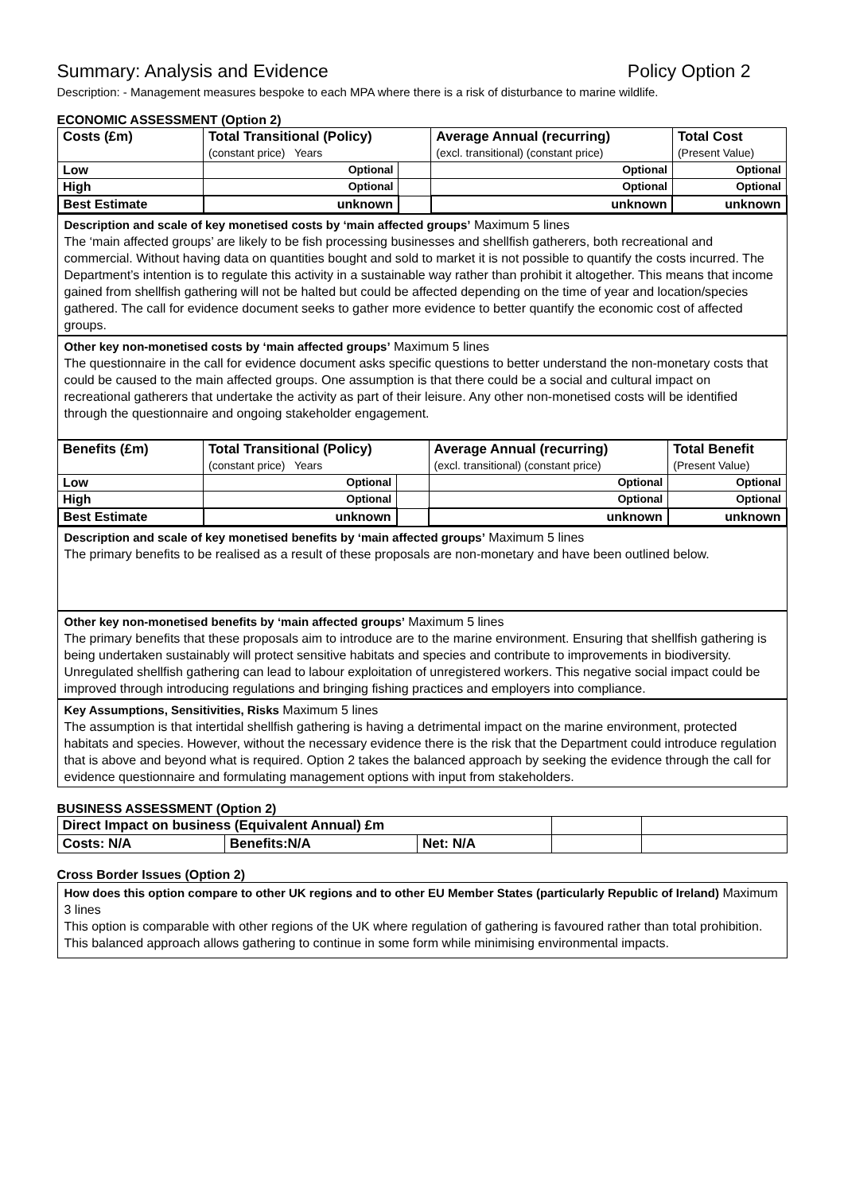Summary: Analysis and Evidence Policy Option 2
Description: - Management measures bespoke to each MPA where there is a risk of disturbance to marine wildlife.
ECONOMIC ASSESSMENT (Option 2)
| Costs (£m) | Total Transitional (Policy) (constant price) Years | | Average Annual (recurring) (excl. transitional) (constant price) | Total Cost (Present Value) |
| --- | --- | --- | --- | --- |
| Low | Optional | | Optional | Optional |
| High | Optional | | Optional | Optional |
| Best Estimate | unknown | | unknown | unknown |
Description and scale of key monetised costs by ‘main affected groups’ Maximum 5 lines
The ‘main affected groups’ are likely to be fish processing businesses and shellfish gatherers, both recreational and commercial. Without having data on quantities bought and sold to market it is not possible to quantify the costs incurred. The Department’s intention is to regulate this activity in a sustainable way rather than prohibit it altogether. This means that income gained from shellfish gathering will not be halted but could be affected depending on the time of year and location/species gathered. The call for evidence document seeks to gather more evidence to better quantify the economic cost of affected groups.
Other key non-monetised costs by ‘main affected groups’ Maximum 5 lines
The questionnaire in the call for evidence document asks specific questions to better understand the non-monetary costs that could be caused to the main affected groups. One assumption is that there could be a social and cultural impact on recreational gatherers that undertake the activity as part of their leisure. Any other non-monetised costs will be identified through the questionnaire and ongoing stakeholder engagement.
| Benefits (£m) | Total Transitional (Policy) (constant price) Years | | Average Annual (recurring) (excl. transitional) (constant price) | Total Benefit (Present Value) |
| --- | --- | --- | --- | --- |
| Low | Optional | | Optional | Optional |
| High | Optional | | Optional | Optional |
| Best Estimate | unknown | | unknown | unknown |
Description and scale of key monetised benefits by ‘main affected groups’ Maximum 5 lines
The primary benefits to be realised as a result of these proposals are non-monetary and have been outlined below.
Other key non-monetised benefits by ‘main affected groups’ Maximum 5 lines
The primary benefits that these proposals aim to introduce are to the marine environment. Ensuring that shellfish gathering is being undertaken sustainably will protect sensitive habitats and species and contribute to improvements in biodiversity. Unregulated shellfish gathering can lead to labour exploitation of unregistered workers. This negative social impact could be improved through introducing regulations and bringing fishing practices and employers into compliance.
Key Assumptions, Sensitivities, Risks Maximum 5 lines
The assumption is that intertidal shellfish gathering is having a detrimental impact on the marine environment, protected habitats and species. However, without the necessary evidence there is the risk that the Department could introduce regulation that is above and beyond what is required. Option 2 takes the balanced approach by seeking the evidence through the call for evidence questionnaire and formulating management options with input from stakeholders.
BUSINESS ASSESSMENT (Option 2)
| Direct Impact on business (Equivalent Annual) £m | | | | |
| Costs: N/A | Benefits:N/A | Net: N/A | | |
Cross Border Issues (Option 2)
How does this option compare to other UK regions and to other EU Member States (particularly Republic of Ireland) Maximum 3 lines
This option is comparable with other regions of the UK where regulation of gathering is favoured rather than total prohibition. This balanced approach allows gathering to continue in some form while minimising environmental impacts.